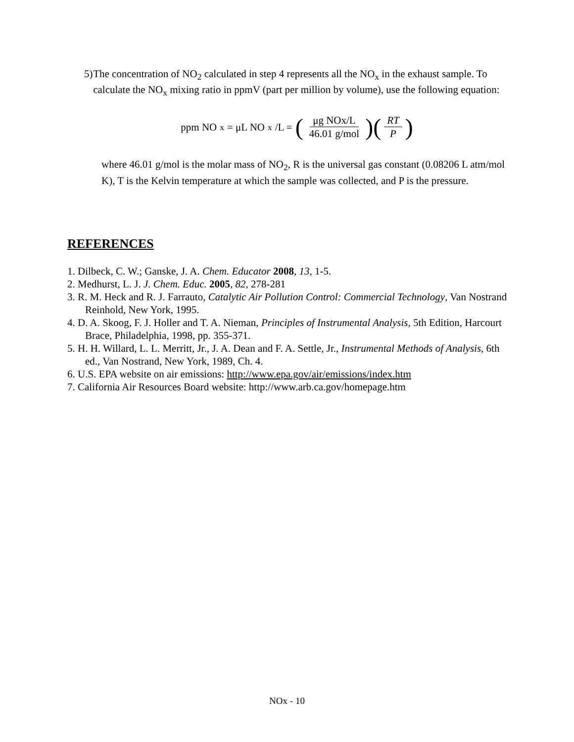5) The concentration of NO<sub>2</sub> calculated in step 4 represents all the NO<sub>x</sub> in the exhaust sample. To calculate the NO<sub>x</sub> mixing ratio in ppmV (part per million by volume), use the following equation:
ppm NO<sub>x</sub> = μL NO<sub>x</sub>/L = (μg NOx/L 46.01 g/mol)(RT P)
where 46.01 g/mol is the molar mass of NO<sub>2</sub>, R is the universal gas constant (0.08206 L atm/mol K), T is the Kelvin temperature at which the sample was collected, and P is the pressure.
REFERENCES
1. Dilbeck, C. W.; Ganske, J. A. Chem. Educator 2008, 13, 1-5.
2. Medhurst, L. J. J. Chem. Educ. 2005, 82, 278-281
3. R. M. Heck and R. J. Farrauto, Catalytic Air Pollution Control: Commercial Technology, Van Nostrand Reinhold, New York, 1995.
4. D. A. Skoog, F. J. Holler and T. A. Nieman, Principles of Instrumental Analysis, 5th Edition, Harcourt Brace, Philadelphia, 1998, pp. 355-371.
5. H. H. Willard, L. L. Merritt, Jr., J. A. Dean and F. A. Settle, Jr., Instrumental Methods of Analysis, 6th ed., Van Nostrand, New York, 1989, Ch. 4.
6. U.S. EPA website on air emissions: http://www.epa.gov/air/emissions/index.htm
7. California Air Resources Board website: http://www.arb.ca.gov/homepage.htm
NOx - 10